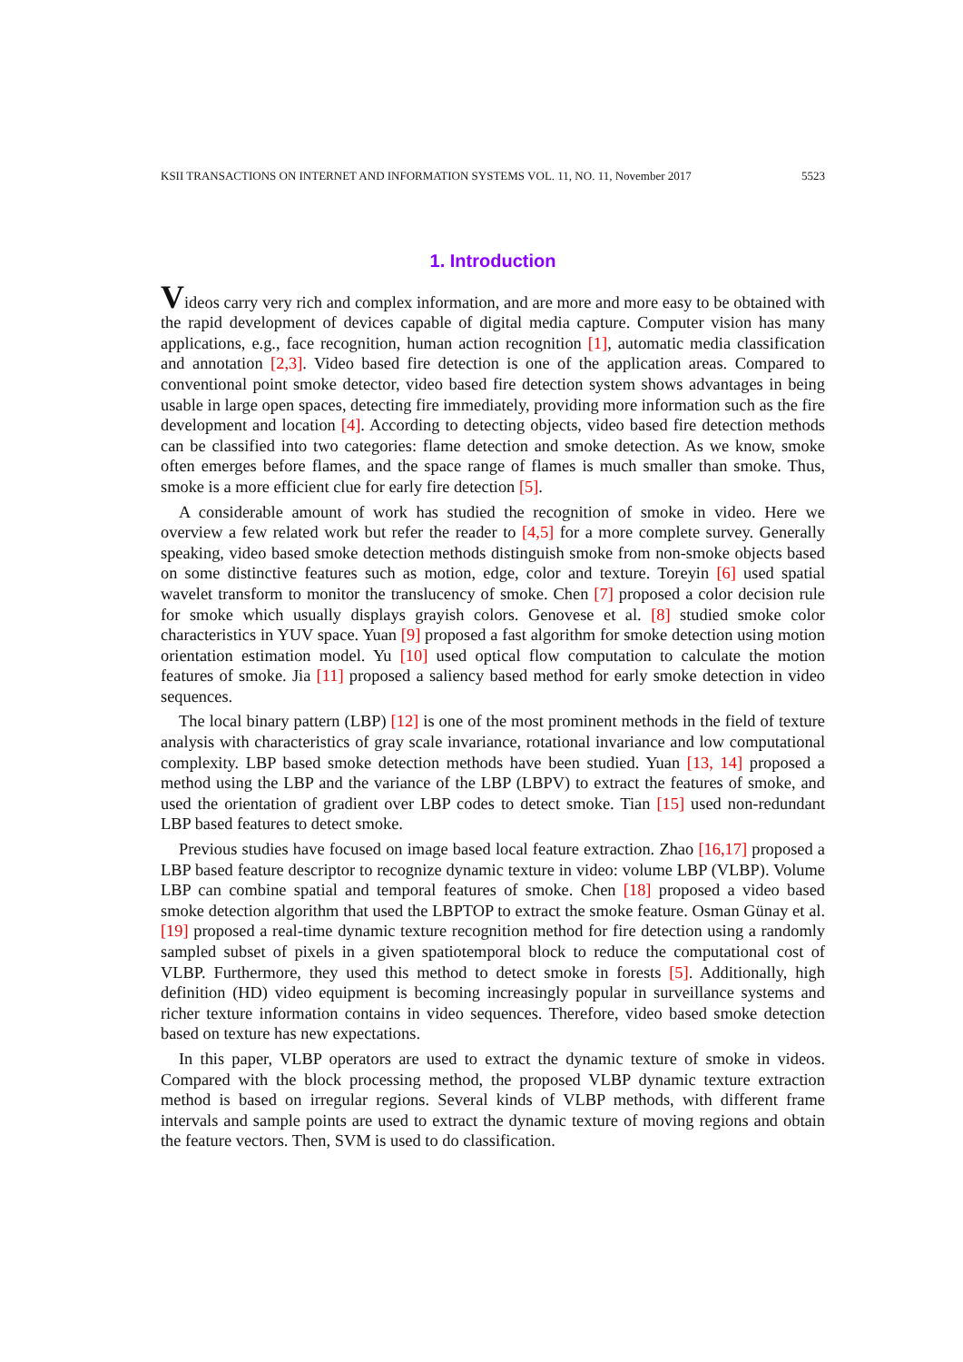KSII TRANSACTIONS ON INTERNET AND INFORMATION SYSTEMS VOL. 11, NO. 11, November 2017 5523
1. Introduction
Videos carry very rich and complex information, and are more and more easy to be obtained with the rapid development of devices capable of digital media capture. Computer vision has many applications, e.g., face recognition, human action recognition [1], automatic media classification and annotation [2,3]. Video based fire detection is one of the application areas. Compared to conventional point smoke detector, video based fire detection system shows advantages in being usable in large open spaces, detecting fire immediately, providing more information such as the fire development and location [4]. According to detecting objects, video based fire detection methods can be classified into two categories: flame detection and smoke detection. As we know, smoke often emerges before flames, and the space range of flames is much smaller than smoke. Thus, smoke is a more efficient clue for early fire detection [5].
A considerable amount of work has studied the recognition of smoke in video. Here we overview a few related work but refer the reader to [4,5] for a more complete survey. Generally speaking, video based smoke detection methods distinguish smoke from non-smoke objects based on some distinctive features such as motion, edge, color and texture. Toreyin [6] used spatial wavelet transform to monitor the translucency of smoke. Chen [7] proposed a color decision rule for smoke which usually displays grayish colors. Genovese et al. [8] studied smoke color characteristics in YUV space. Yuan [9] proposed a fast algorithm for smoke detection using motion orientation estimation model. Yu [10] used optical flow computation to calculate the motion features of smoke. Jia [11] proposed a saliency based method for early smoke detection in video sequences.
The local binary pattern (LBP) [12] is one of the most prominent methods in the field of texture analysis with characteristics of gray scale invariance, rotational invariance and low computational complexity. LBP based smoke detection methods have been studied. Yuan [13, 14] proposed a method using the LBP and the variance of the LBP (LBPV) to extract the features of smoke, and used the orientation of gradient over LBP codes to detect smoke. Tian [15] used non-redundant LBP based features to detect smoke.
Previous studies have focused on image based local feature extraction. Zhao [16,17] proposed a LBP based feature descriptor to recognize dynamic texture in video: volume LBP (VLBP). Volume LBP can combine spatial and temporal features of smoke. Chen [18] proposed a video based smoke detection algorithm that used the LBPTOP to extract the smoke feature. Osman Günay et al. [19] proposed a real-time dynamic texture recognition method for fire detection using a randomly sampled subset of pixels in a given spatiotemporal block to reduce the computational cost of VLBP. Furthermore, they used this method to detect smoke in forests [5]. Additionally, high definition (HD) video equipment is becoming increasingly popular in surveillance systems and richer texture information contains in video sequences. Therefore, video based smoke detection based on texture has new expectations.
In this paper, VLBP operators are used to extract the dynamic texture of smoke in videos. Compared with the block processing method, the proposed VLBP dynamic texture extraction method is based on irregular regions. Several kinds of VLBP methods, with different frame intervals and sample points are used to extract the dynamic texture of moving regions and obtain the feature vectors. Then, SVM is used to do classification.